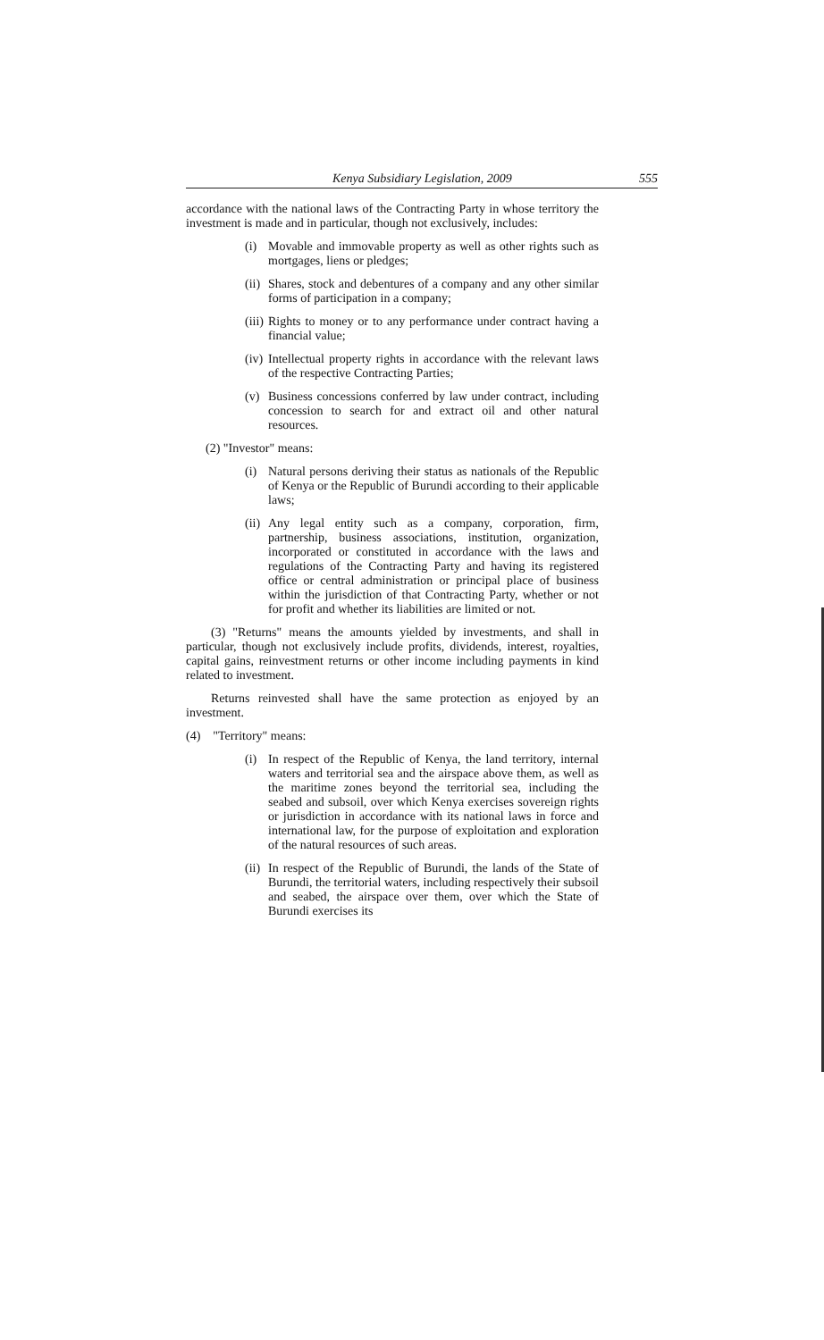Kenya Subsidiary Legislation, 2009 555
accordance with the national laws of the Contracting Party in whose territory the investment is made and in particular, though not exclusively, includes:
(i) Movable and immovable property as well as other rights such as mortgages, liens or pledges;
(ii) Shares, stock and debentures of a company and any other similar forms of participation in a company;
(iii) Rights to money or to any performance under contract having a financial value;
(iv) Intellectual property rights in accordance with the relevant laws of the respective Contracting Parties;
(v) Business concessions conferred by law under contract, including concession to search for and extract oil and other natural resources.
(2) "Investor" means:
(i) Natural persons deriving their status as nationals of the Republic of Kenya or the Republic of Burundi according to their applicable laws;
(ii) Any legal entity such as a company, corporation, firm, partnership, business associations, institution, organization, incorporated or constituted in accordance with the laws and regulations of the Contracting Party and having its registered office or central administration or principal place of business within the jurisdiction of that Contracting Party, whether or not for profit and whether its liabilities are limited or not.
(3) "Returns" means the amounts yielded by investments, and shall in particular, though not exclusively include profits, dividends, interest, royalties, capital gains, reinvestment returns or other income including payments in kind related to investment.
Returns reinvested shall have the same protection as enjoyed by an investment.
(4) "Territory" means:
(i) In respect of the Republic of Kenya, the land territory, internal waters and territorial sea and the airspace above them, as well as the maritime zones beyond the territorial sea, including the seabed and subsoil, over which Kenya exercises sovereign rights or jurisdiction in accordance with its national laws in force and international law, for the purpose of exploitation and exploration of the natural resources of such areas.
(ii) In respect of the Republic of Burundi, the lands of the State of Burundi, the territorial waters, including respectively their subsoil and seabed, the airspace over them, over which the State of Burundi exercises its